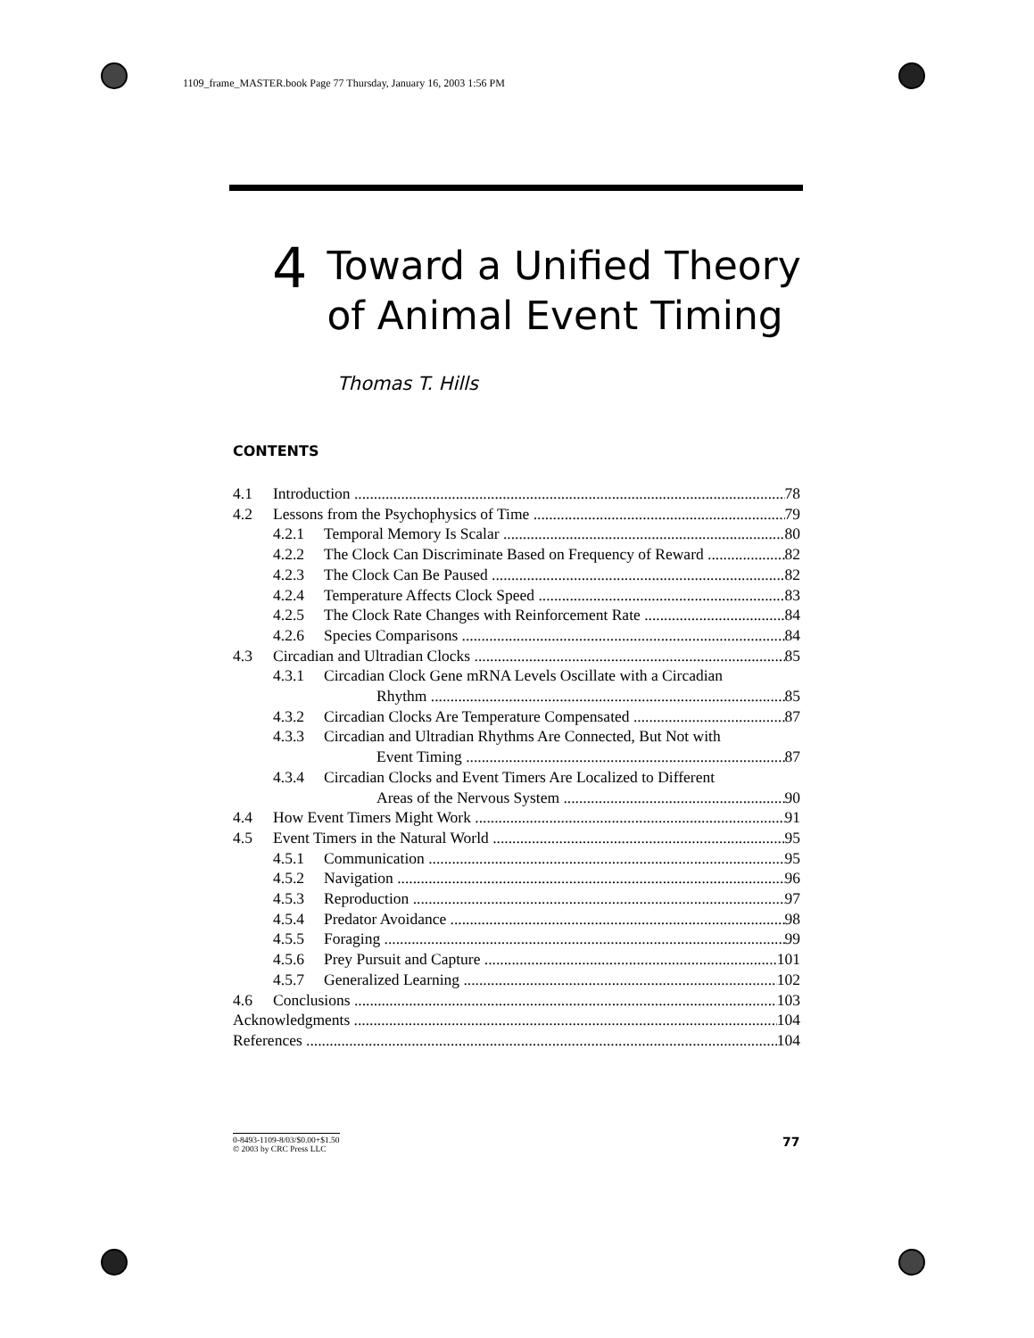1109_frame_MASTER.book Page 77 Thursday, January 16, 2003 1:56 PM
4
Toward a Unified Theory
of Animal Event Timing
Thomas T. Hills
CONTENTS
4.1 Introduction 78
4.2 Lessons from the Psychophysics of Time 79
4.2.1 Temporal Memory Is Scalar 80
4.2.2 The Clock Can Discriminate Based on Frequency of Reward 82
4.2.3 The Clock Can Be Paused 82
4.2.4 Temperature Affects Clock Speed 83
4.2.5 The Clock Rate Changes with Reinforcement Rate 84
4.2.6 Species Comparisons 84
4.3 Circadian and Ultradian Clocks 85
4.3.1 Circadian Clock Gene mRNA Levels Oscillate with a Circadian
Rhythm 85
4.3.2 Circadian Clocks Are Temperature Compensated 87
4.3.3 Circadian and Ultradian Rhythms Are Connected, But Not with
Event Timing 87
4.3.4 Circadian Clocks and Event Timers Are Localized to Different
Areas of the Nervous System 90
4.4 How Event Timers Might Work 91
4.5 Event Timers in the Natural World 95
4.5.1 Communication 95
4.5.2 Navigation 96
4.5.3 Reproduction 97
4.5.4 Predator Avoidance 98
4.5.5 Foraging 99
4.5.6 Prey Pursuit and Capture 101
4.5.7 Generalized Learning 102
4.6 Conclusions 103
Acknowledgments 104
References 104
0-8493-1109-8/03/$0.00+$1.50
© 2003 by CRC Press LLC
77